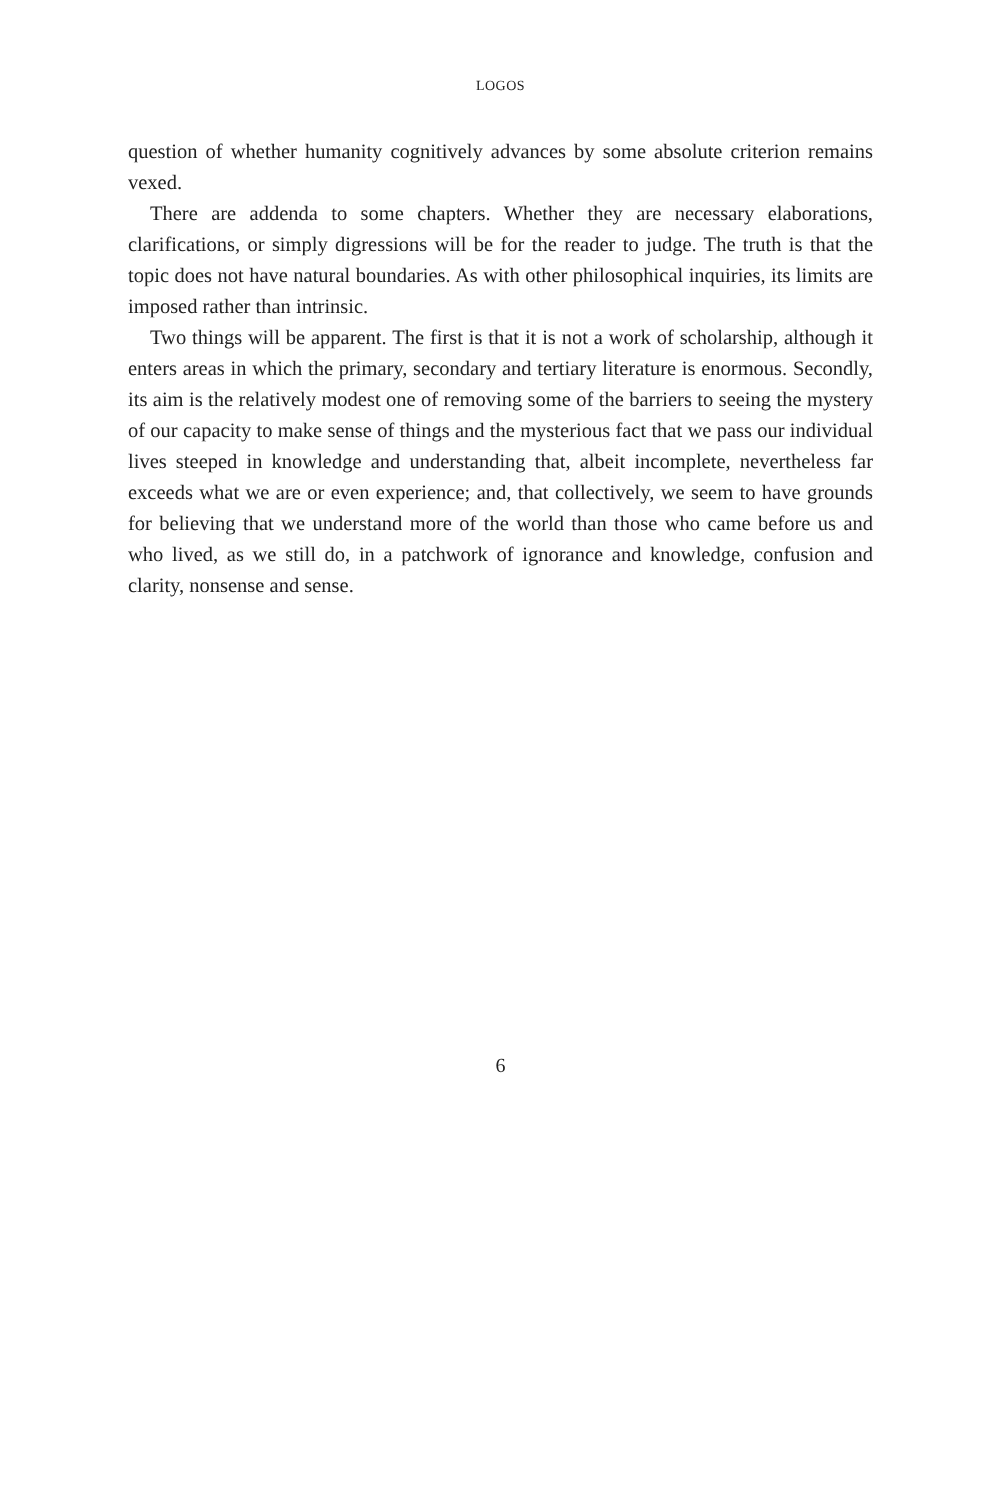LOGOS
question of whether humanity cognitively advances by some absolute criterion remains vexed.
There are addenda to some chapters. Whether they are necessary elaborations, clarifications, or simply digressions will be for the reader to judge. The truth is that the topic does not have natural boundaries. As with other philosophical inquiries, its limits are imposed rather than intrinsic.
Two things will be apparent. The first is that it is not a work of scholarship, although it enters areas in which the primary, secondary and tertiary literature is enormous. Secondly, its aim is the relatively modest one of removing some of the barriers to seeing the mystery of our capacity to make sense of things and the mysterious fact that we pass our individual lives steeped in knowledge and understanding that, albeit incomplete, nevertheless far exceeds what we are or even experience; and, that collectively, we seem to have grounds for believing that we understand more of the world than those who came before us and who lived, as we still do, in a patchwork of ignorance and knowledge, confusion and clarity, nonsense and sense.
6